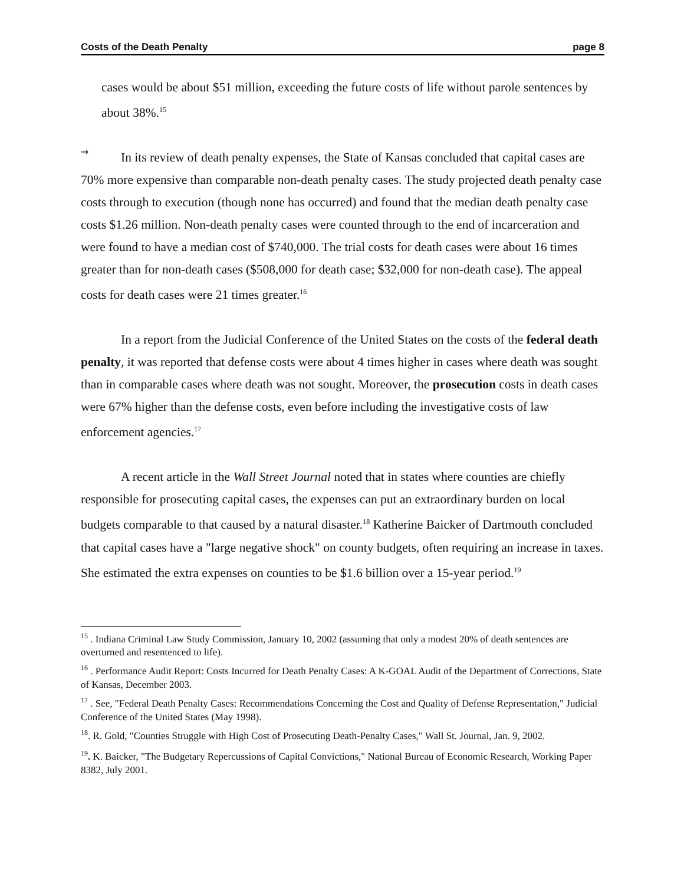Costs of the Death Penalty page 8
cases would be about $51 million, exceeding the future costs of life without parole sentences by about 38%.<sup>15</sup>
⇒
In its review of death penalty expenses, the State of Kansas concluded that capital cases are 70% more expensive than comparable non-death penalty cases. The study projected death penalty case costs through to execution (though none has occurred) and found that the median death penalty case costs $1.26 million. Non-death penalty cases were counted through to the end of incarceration and were found to have a median cost of $740,000. The trial costs for death cases were about 16 times greater than for non-death cases ($508,000 for death case; $32,000 for non-death case). The appeal costs for death cases were 21 times greater.<sup>16</sup>
In a report from the Judicial Conference of the United States on the costs of the federal death penalty, it was reported that defense costs were about 4 times higher in cases where death was sought than in comparable cases where death was not sought. Moreover, the prosecution costs in death cases were 67% higher than the defense costs, even before including the investigative costs of law enforcement agencies.<sup>17</sup>
A recent article in the Wall Street Journal noted that in states where counties are chiefly responsible for prosecuting capital cases, the expenses can put an extraordinary burden on local budgets comparable to that caused by a natural disaster.<sup>18</sup> Katherine Baicker of Dartmouth concluded that capital cases have a "large negative shock" on county budgets, often requiring an increase in taxes. She estimated the extra expenses on counties to be $1.6 billion over a 15-year period.<sup>19</sup>
<sup>15</sup> . Indiana Criminal Law Study Commission, January 10, 2002 (assuming that only a modest 20% of death sentences are overturned and resentenced to life).
<sup>16</sup> . Performance Audit Report: Costs Incurred for Death Penalty Cases: A K-GOAL Audit of the Department of Corrections, State of Kansas, December 2003.
<sup>17</sup> . See, "Federal Death Penalty Cases: Recommendations Concerning the Cost and Quality of Defense Representation," Judicial Conference of the United States (May 1998).
<sup>18</sup>. R. Gold, "Counties Struggle with High Cost of Prosecuting Death-Penalty Cases," Wall St. Journal, Jan. 9, 2002.
<sup>19</sup>. K. Baicker, "The Budgetary Repercussions of Capital Convictions," National Bureau of Economic Research, Working Paper 8382, July 2001.